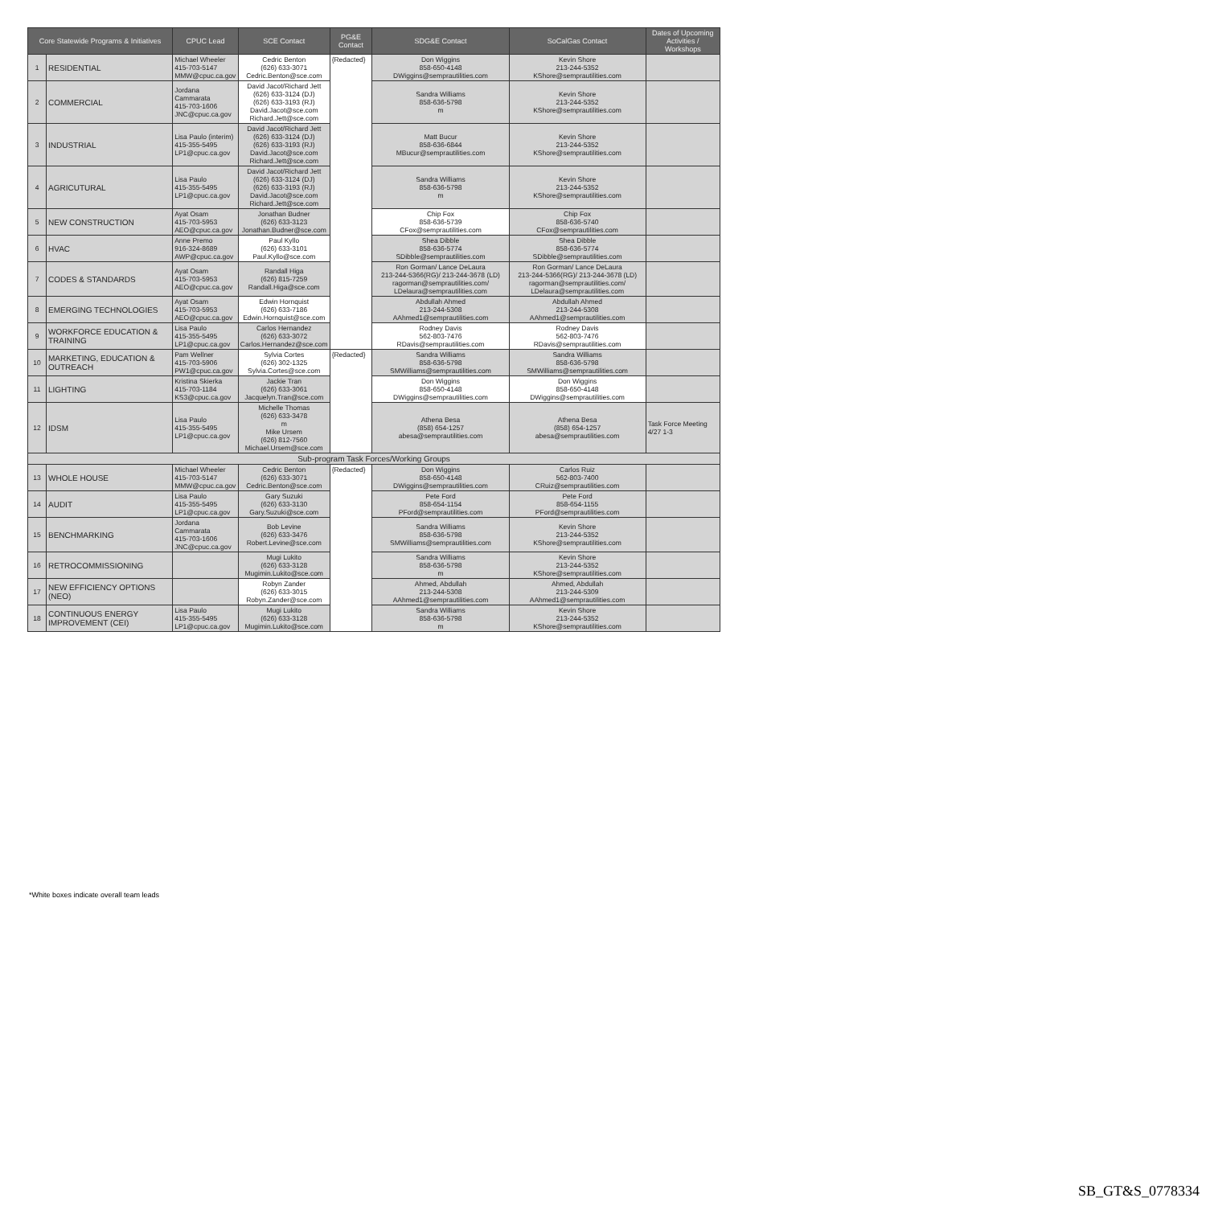| Core Statewide Programs & Initiatives | | CPUC Lead | SCE Contact | PG&E Contact | SDG&E Contact | SoCalGas Contact | Dates of Upcoming Activities / Workshops |
| --- | --- | --- | --- | --- | --- | --- | --- |
| 1 | RESIDENTIAL | Michael Wheeler 415-703-5147 MMW@cpuc.ca.gov | Cedric Benton (626) 633-3071 Cedric.Benton@sce.com | {Redacted} | Don Wiggins 858-650-4148 DWiggins@semprautilities.com | Kevin Shore 213-244-5352 KShore@semprautilities.com | |
| 2 | COMMERCIAL | Jordana Cammarata 415-703-1606 JNC@cpuc.ca.gov | David Jacot/Richard Jett (626) 633-3124 (DJ) (626) 633-3193 (RJ) David.Jacot@sce.com Richard.Jett@sce.com | | Sandra Williams 858-636-5798 m | Kevin Shore 213-244-5352 KShore@semprautilities.com | |
| 3 | INDUSTRIAL | Lisa Paulo (interim) 415-355-5495 LP1@cpuc.ca.gov | David Jacot/Richard Jett (626) 633-3124 (DJ) (626) 633-3193 (RJ) David.Jacot@sce.com Richard.Jett@sce.com | | Matt Bucur 858-636-6844 MBucur@semprautilities.com | Kevin Shore 213-244-5352 KShore@semprautilities.com | |
| 4 | AGRICUTURAL | Lisa Paulo 415-355-5495 LP1@cpuc.ca.gov | David Jacot/Richard Jett (626) 633-3124 (DJ) (626) 633-3193 (RJ) David.Jacot@sce.com Richard.Jett@sce.com | | Sandra Williams 858-636-5798 m | Kevin Shore 213-244-5352 KShore@semprautilities.com | |
| 5 | NEW CONSTRUCTION | Ayat Osam 415-703-5953 AEO@cpuc.ca.gov | Jonathan Budner (626) 633-3123 Jonathan.Budner@sce.com | | Chip Fox 858-636-5739 CFox@semprautilities.com | Chip Fox 858-636-5740 CFox@semprautilities.com | |
| 6 | HVAC | Anne Premo 916-324-8689 AWP@cpuc.ca.gov | Paul Kyllo (626) 633-3101 Paul.Kyllo@sce.com | | Shea Dibble 858-636-5774 SDibble@semprautilities.com | Shea Dibble 858-636-5774 SDibble@semprautilities.com | |
| 7 | CODES & STANDARDS | Ayat Osam 415-703-5953 AEO@cpuc.ca.gov | Randall Higa (626) 815-7259 Randall.Higa@sce.com | | Ron Gorman/ Lance DeLaura 213-244-5366(RG)/ 213-244-3678 (LD) ragorman@semprautilities.com/ LDelaura@semprautilities.com | Ron Gorman/ Lance DeLaura 213-244-5366(RG)/ 213-244-3678 (LD) ragorman@semprautilities.com/ LDelaura@semprautilities.com | |
| 8 | EMERGING TECHNOLOGIES | Ayat Osam 415-703-5953 AEO@cpuc.ca.gov | Edwin Hornquist (626) 633-7186 Edwin.Hornquist@sce.com | | Abdullah Ahmed 213-244-5308 AAhmed1@semprautilities.com | Abdullah Ahmed 213-244-5308 AAhmed1@semprautilities.com | |
| 9 | WORKFORCE EDUCATION & TRAINING | Lisa Paulo 415-355-5495 LP1@cpuc.ca.gov | Carlos Hernandez (626) 633-3072 Carlos.Hernandez@sce.com | | Rodney Davis 562-803-7476 RDavis@semprautilities.com | Rodney Davis 562-803-7476 RDavis@semprautilities.com | |
| 10 | MARKETING, EDUCATION & OUTREACH | Pam Wellner 415-703-5906 PW1@cpuc.ca.gov | Sylvia Cortes (626) 302-1325 Sylvia.Cortes@sce.com | {Redacted} | Sandra Williams 858-636-5798 SMWilliams@semprautilities.com | Sandra Williams 858-636-5798 SMWilliams@semprautilities.com | |
| 11 | LIGHTING | Kristina Skierka 415-703-1184 KS3@cpuc.ca.gov | Jackie Tran (626) 633-3061 Jacquelyn.Tran@sce.com | | Don Wiggins 858-650-4148 DWiggins@semprautilities.com | Don Wiggins 858-650-4148 DWiggins@semprautilities.com | |
| 12 | IDSM | Lisa Paulo 415-355-5495 LP1@cpuc.ca.gov | Michelle Thomas (626) 633-3478 m Mike Ursem (626) 812-7560 Michael.Ursem@sce.com | | Athena Besa (858) 654-1257 abesa@semprautilities.com | Athena Besa (858) 654-1257 abesa@semprautilities.com | Task Force Meeting 4/27 1-3 |
| Sub-program Task Forces/Working Groups | | | | | | | |
| 13 | WHOLE HOUSE | Michael Wheeler 415-703-5147 MMW@cpuc.ca.gov | Cedric Benton (626) 633-3071 Cedric.Benton@sce.com | {Redacted} | Don Wiggins 858-650-4148 DWiggins@semprautilities.com | Carlos Ruiz 562-803-7400 CRuiz@semprautilities.com | |
| 14 | AUDIT | Lisa Paulo 415-355-5495 LP1@cpuc.ca.gov | Gary Suzuki (626) 633-3130 Gary.Suzuki@sce.com | | Pete Ford 858-654-1154 PFord@semprautilities.com | Pete Ford 858-654-1155 PFord@semprautilities.com | |
| 15 | BENCHMARKING | Jordana Cammarata 415-703-1606 JNC@cpuc.ca.gov | Bob Levine (626) 633-3476 Robert.Levine@sce.com | | Sandra Williams 858-636-5798 SMWilliams@semprautilities.com | Kevin Shore 213-244-5352 KShore@semprautilities.com | |
| 16 | RETROCOMMISSIONING | | Mugi Lukito (626) 633-3128 Mugimin.Lukito@sce.com | | Sandra Williams 858-636-5798 m | Kevin Shore 213-244-5352 KShore@semprautilities.com | |
| 17 | NEW EFFICIENCY OPTIONS (NEO) | | Robyn Zander (626) 633-3015 Robyn.Zander@sce.com | | Ahmed, Abdullah 213-244-5308 AAhmed1@semprautilities.com | Ahmed, Abdullah 213-244-5309 AAhmed1@semprautilities.com | |
| 18 | CONTINUOUS ENERGY IMPROVEMENT (CEI) | Lisa Paulo 415-355-5495 LP1@cpuc.ca.gov | Mugi Lukito (626) 633-3128 Mugimin.Lukito@sce.com | | Sandra Williams 858-636-5798 m | Kevin Shore 213-244-5352 KShore@semprautilities.com | |
*White boxes indicate overall team leads
SB_GT&S_0778334